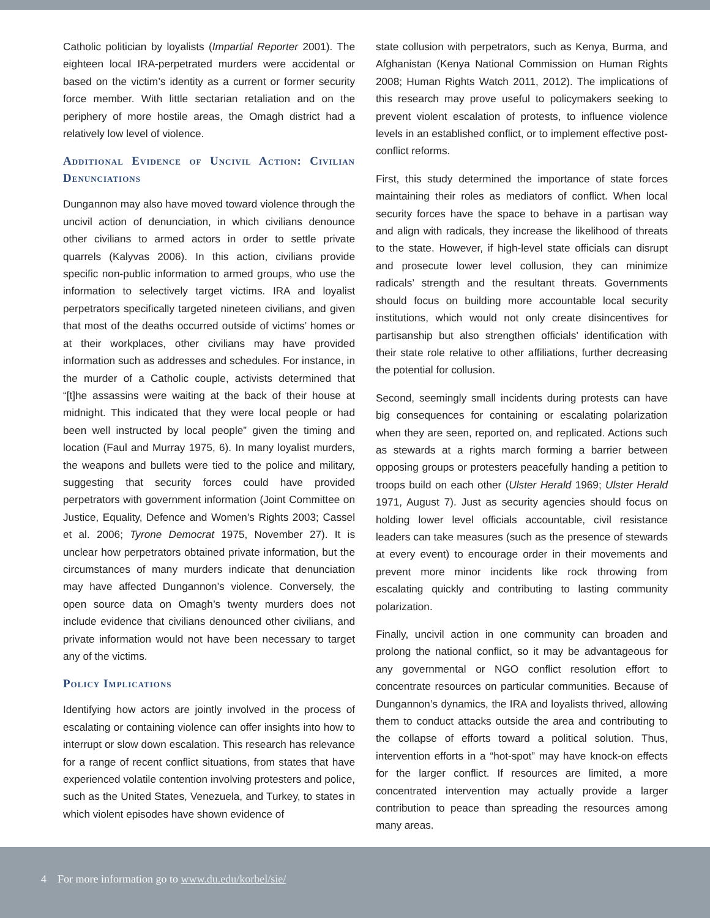Catholic politician by loyalists (Impartial Reporter 2001). The eighteen local IRA-perpetrated murders were accidental or based on the victim’s identity as a current or former security force member. With little sectarian retaliation and on the periphery of more hostile areas, the Omagh district had a relatively low level of violence.
Additional Evidence of Uncivil Action: Civilian Denunciations
Dungannon may also have moved toward violence through the uncivil action of denunciation, in which civilians denounce other civilians to armed actors in order to settle private quarrels (Kalyvas 2006). In this action, civilians provide specific non-public information to armed groups, who use the information to selectively target victims. IRA and loyalist perpetrators specifically targeted nineteen civilians, and given that most of the deaths occurred outside of victims’ homes or at their workplaces, other civilians may have provided information such as addresses and schedules. For instance, in the murder of a Catholic couple, activists determined that “[t]he assassins were waiting at the back of their house at midnight. This indicated that they were local people or had been well instructed by local people” given the timing and location (Faul and Murray 1975, 6). In many loyalist murders, the weapons and bullets were tied to the police and military, suggesting that security forces could have provided perpetrators with government information (Joint Committee on Justice, Equality, Defence and Women’s Rights 2003; Cassel et al. 2006; Tyrone Democrat 1975, November 27). It is unclear how perpetrators obtained private information, but the circumstances of many murders indicate that denunciation may have affected Dungannon’s violence. Conversely, the open source data on Omagh’s twenty murders does not include evidence that civilians denounced other civilians, and private information would not have been necessary to target any of the victims.
Policy Implications
Identifying how actors are jointly involved in the process of escalating or containing violence can offer insights into how to interrupt or slow down escalation. This research has relevance for a range of recent conflict situations, from states that have experienced volatile contention involving protesters and police, such as the United States, Venezuela, and Turkey, to states in which violent episodes have shown evidence of
state collusion with perpetrators, such as Kenya, Burma, and Afghanistan (Kenya National Commission on Human Rights 2008; Human Rights Watch 2011, 2012). The implications of this research may prove useful to policymakers seeking to prevent violent escalation of protests, to influence violence levels in an established conflict, or to implement effective post-conflict reforms.
First, this study determined the importance of state forces maintaining their roles as mediators of conflict. When local security forces have the space to behave in a partisan way and align with radicals, they increase the likelihood of threats to the state. However, if high-level state officials can disrupt and prosecute lower level collusion, they can minimize radicals’ strength and the resultant threats. Governments should focus on building more accountable local security institutions, which would not only create disincentives for partisanship but also strengthen officials’ identification with their state role relative to other affiliations, further decreasing the potential for collusion.
Second, seemingly small incidents during protests can have big consequences for containing or escalating polarization when they are seen, reported on, and replicated. Actions such as stewards at a rights march forming a barrier between opposing groups or protesters peacefully handing a petition to troops build on each other (Ulster Herald 1969; Ulster Herald 1971, August 7). Just as security agencies should focus on holding lower level officials accountable, civil resistance leaders can take measures (such as the presence of stewards at every event) to encourage order in their movements and prevent more minor incidents like rock throwing from escalating quickly and contributing to lasting community polarization.
Finally, uncivil action in one community can broaden and prolong the national conflict, so it may be advantageous for any governmental or NGO conflict resolution effort to concentrate resources on particular communities. Because of Dungannon’s dynamics, the IRA and loyalists thrived, allowing them to conduct attacks outside the area and contributing to the collapse of efforts toward a political solution. Thus, intervention efforts in a “hot-spot” may have knock-on effects for the larger conflict. If resources are limited, a more concentrated intervention may actually provide a larger contribution to peace than spreading the resources among many areas.
4 For more information go to www.du.edu/korbel/sie/